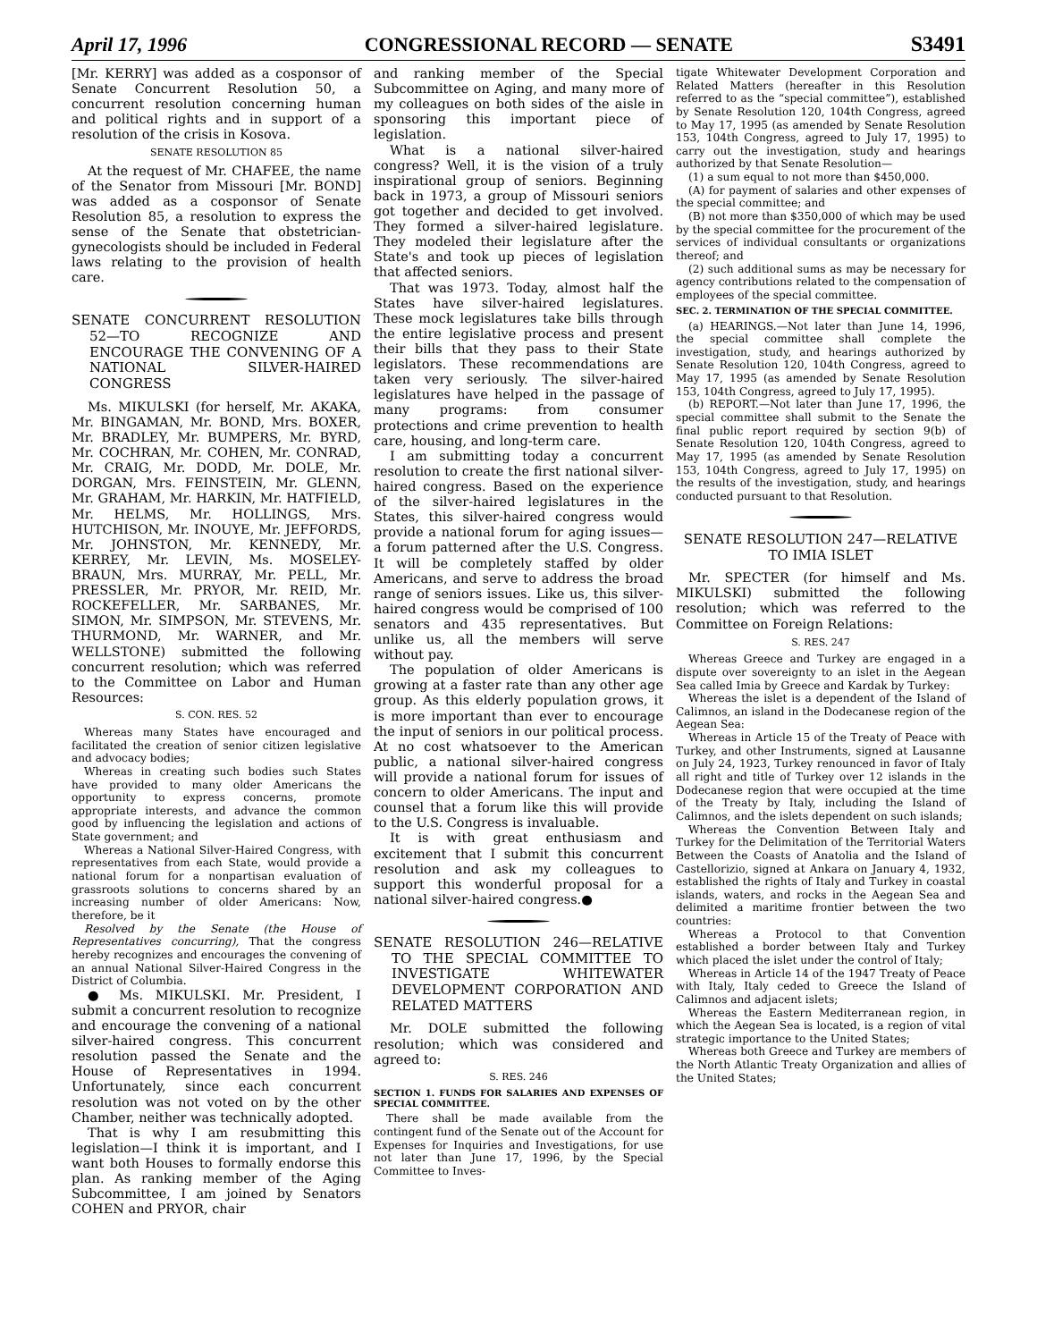April 17, 1996 CONGRESSIONAL RECORD — SENATE S3491
[Mr. KERRY] was added as a cosponsor of Senate Concurrent Resolution 50, a concurrent resolution concerning human and political rights and in support of a resolution of the crisis in Kosova.
SENATE RESOLUTION 85
At the request of Mr. CHAFEE, the name of the Senator from Missouri [Mr. BOND] was added as a cosponsor of Senate Resolution 85, a resolution to express the sense of the Senate that obstetrician-gynecologists should be included in Federal laws relating to the provision of health care.
SENATE CONCURRENT RESOLUTION 52—TO RECOGNIZE AND ENCOURAGE THE CONVENING OF A NATIONAL SILVER-HAIRED CONGRESS
Ms. MIKULSKI (for herself, Mr. AKAKA, Mr. BINGAMAN, Mr. BOND, Mrs. BOXER, Mr. BRADLEY, Mr. BUMPERS, Mr. BYRD, Mr. COCHRAN, Mr. COHEN, Mr. CONRAD, Mr. CRAIG, Mr. DODD, Mr. DOLE, Mr. DORGAN, Mrs. FEINSTEIN, Mr. GLENN, Mr. GRAHAM, Mr. HARKIN, Mr. HATFIELD, Mr. HELMS, Mr. HOLLINGS, Mrs. HUTCHISON, Mr. INOUYE, Mr. JEFFORDS, Mr. JOHNSTON, Mr. KENNEDY, Mr. KERREY, Mr. LEVIN, Ms. MOSELEY-BRAUN, Mrs. MURRAY, Mr. PELL, Mr. PRESSLER, Mr. PRYOR, Mr. REID, Mr. ROCKEFELLER, Mr. SARBANES, Mr. SIMON, Mr. SIMPSON, Mr. STEVENS, Mr. THURMOND, Mr. WARNER, and Mr. WELLSTONE) submitted the following concurrent resolution; which was referred to the Committee on Labor and Human Resources:
S. CON. RES. 52
Whereas many States have encouraged and facilitated the creation of senior citizen legislative and advocacy bodies;
Whereas in creating such bodies such States have provided to many older Americans the opportunity to express concerns, promote appropriate interests, and advance the common good by influencing the legislation and actions of State government; and
Whereas a National Silver-Haired Congress, with representatives from each State, would provide a national forum for a nonpartisan evaluation of grassroots solutions to concerns shared by an increasing number of older Americans: Now, therefore, be it
Resolved by the Senate (the House of Representatives concurring), That the congress hereby recognizes and encourages the convening of an annual National Silver-Haired Congress in the District of Columbia.
● Ms. MIKULSKI. Mr. President, I submit a concurrent resolution to recognize and encourage the convening of a national silver-haired congress. This concurrent resolution passed the Senate and the House of Representatives in 1994. Unfortunately, since each concurrent resolution was not voted on by the other Chamber, neither was technically adopted.
That is why I am resubmitting this legislation—I think it is important, and I want both Houses to formally endorse this plan. As ranking member of the Aging Subcommittee, I am joined by Senators COHEN and PRYOR, chair
and ranking member of the Special Subcommittee on Aging, and many more of my colleagues on both sides of the aisle in sponsoring this important piece of legislation.
What is a national silver-haired congress? Well, it is the vision of a truly inspirational group of seniors. Beginning back in 1973, a group of Missouri seniors got together and decided to get involved. They formed a silver-haired legislature. They modeled their legislature after the State's and took up pieces of legislation that affected seniors.
That was 1973. Today, almost half the States have silver-haired legislatures. These mock legislatures take bills through the entire legislative process and present their bills that they pass to their State legislators. These recommendations are taken very seriously. The silver-haired legislatures have helped in the passage of many programs: from consumer protections and crime prevention to health care, housing, and long-term care.
I am submitting today a concurrent resolution to create the first national silver-haired congress. Based on the experience of the silver-haired legislatures in the States, this silver-haired congress would provide a national forum for aging issues—a forum patterned after the U.S. Congress. It will be completely staffed by older Americans, and serve to address the broad range of seniors issues. Like us, this silver-haired congress would be comprised of 100 senators and 435 representatives. But unlike us, all the members will serve without pay.
The population of older Americans is growing at a faster rate than any other age group. As this elderly population grows, it is more important than ever to encourage the input of seniors in our political process. At no cost whatsoever to the American public, a national silver-haired congress will provide a national forum for issues of concern to older Americans. The input and counsel that a forum like this will provide to the U.S. Congress is invaluable.
It is with great enthusiasm and excitement that I submit this concurrent resolution and ask my colleagues to support this wonderful proposal for a national silver-haired congress.●
SENATE RESOLUTION 246—RELATIVE TO THE SPECIAL COMMITTEE TO INVESTIGATE WHITEWATER DEVELOPMENT CORPORATION AND RELATED MATTERS
Mr. DOLE submitted the following resolution; which was considered and agreed to:
S. RES. 246
SECTION 1. FUNDS FOR SALARIES AND EXPENSES OF SPECIAL COMMITTEE.
There shall be made available from the contingent fund of the Senate out of the Account for Expenses for Inquiries and Investigations, for use not later than June 17, 1996, by the Special Committee to Inves-
tigate Whitewater Development Corporation and Related Matters (hereafter in this Resolution referred to as the “special committee”), established by Senate Resolution 120, 104th Congress, agreed to May 17, 1995 (as amended by Senate Resolution 153, 104th Congress, agreed to July 17, 1995) to carry out the investigation, study and hearings authorized by that Senate Resolution—
(1) a sum equal to not more than $450,000.
(A) for payment of salaries and other expenses of the special committee; and
(B) not more than $350,000 of which may be used by the special committee for the procurement of the services of individual consultants or organizations thereof; and
(2) such additional sums as may be necessary for agency contributions related to the compensation of employees of the special committee.
SEC. 2. TERMINATION OF THE SPECIAL COMMITTEE.
(a) HEARINGS.—Not later than June 14, 1996, the special committee shall complete the investigation, study, and hearings authorized by Senate Resolution 120, 104th Congress, agreed to May 17, 1995 (as amended by Senate Resolution 153, 104th Congress, agreed to July 17, 1995).
(b) REPORT.—Not later than June 17, 1996, the special committee shall submit to the Senate the final public report required by section 9(b) of Senate Resolution 120, 104th Congress, agreed to May 17, 1995 (as amended by Senate Resolution 153, 104th Congress, agreed to July 17, 1995) on the results of the investigation, study, and hearings conducted pursuant to that Resolution.
SENATE RESOLUTION 247—RELATIVE TO IMIA ISLET
Mr. SPECTER (for himself and Ms. MIKULSKI) submitted the following resolution; which was referred to the Committee on Foreign Relations:
S. RES. 247
Whereas Greece and Turkey are engaged in a dispute over sovereignty to an islet in the Aegean Sea called Imia by Greece and Kardak by Turkey:
Whereas the islet is a dependent of the Island of Calimnos, an island in the Dodecanese region of the Aegean Sea:
Whereas in Article 15 of the Treaty of Peace with Turkey, and other Instruments, signed at Lausanne on July 24, 1923, Turkey renounced in favor of Italy all right and title of Turkey over 12 islands in the Dodecanese region that were occupied at the time of the Treaty by Italy, including the Island of Calimnos, and the islets dependent on such islands;
Whereas the Convention Between Italy and Turkey for the Delimitation of the Territorial Waters Between the Coasts of Anatolia and the Island of Castellorizio, signed at Ankara on January 4, 1932, established the rights of Italy and Turkey in coastal islands, waters, and rocks in the Aegean Sea and delimited a maritime frontier between the two countries:
Whereas a Protocol to that Convention established a border between Italy and Turkey which placed the islet under the control of Italy;
Whereas in Article 14 of the 1947 Treaty of Peace with Italy, Italy ceded to Greece the Island of Calimnos and adjacent islets;
Whereas the Eastern Mediterranean region, in which the Aegean Sea is located, is a region of vital strategic importance to the United States;
Whereas both Greece and Turkey are members of the North Atlantic Treaty Organization and allies of the United States;